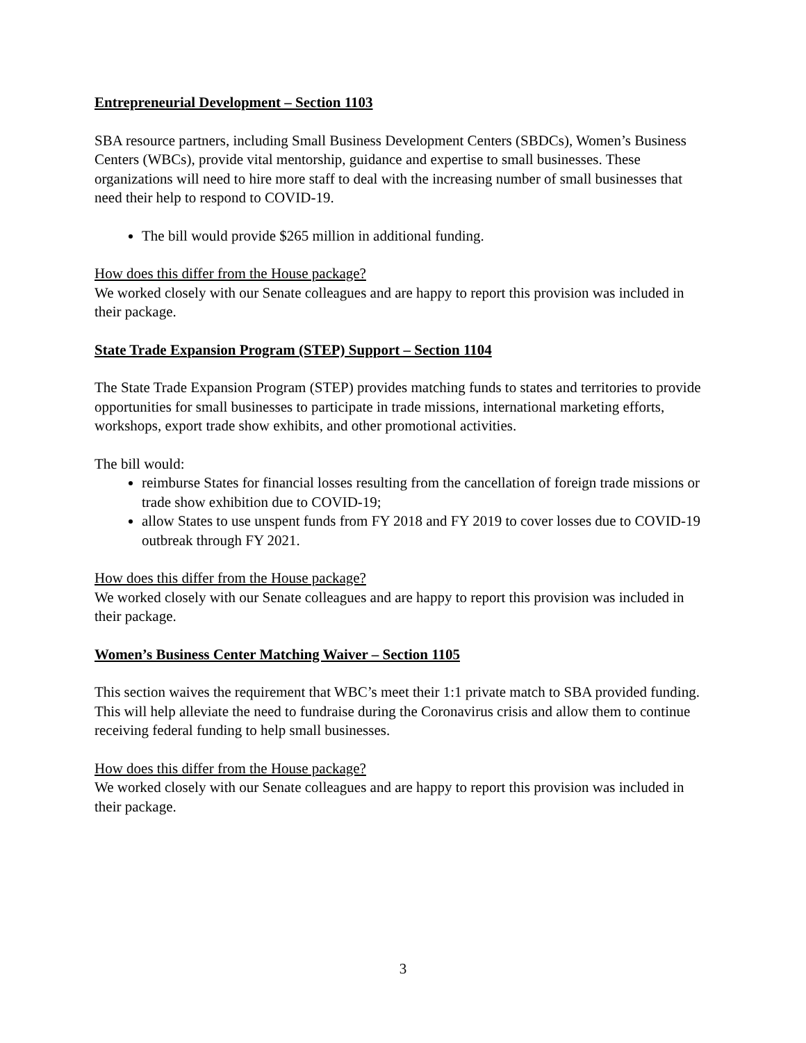Entrepreneurial Development – Section 1103
SBA resource partners, including Small Business Development Centers (SBDCs), Women’s Business Centers (WBCs), provide vital mentorship, guidance and expertise to small businesses. These organizations will need to hire more staff to deal with the increasing number of small businesses that need their help to respond to COVID-19.
The bill would provide $265 million in additional funding.
How does this differ from the House package?
We worked closely with our Senate colleagues and are happy to report this provision was included in their package.
State Trade Expansion Program (STEP) Support – Section 1104
The State Trade Expansion Program (STEP) provides matching funds to states and territories to provide opportunities for small businesses to participate in trade missions, international marketing efforts, workshops, export trade show exhibits, and other promotional activities.
The bill would:
reimburse States for financial losses resulting from the cancellation of foreign trade missions or trade show exhibition due to COVID-19;
allow States to use unspent funds from FY 2018 and FY 2019 to cover losses due to COVID-19 outbreak through FY 2021.
How does this differ from the House package?
We worked closely with our Senate colleagues and are happy to report this provision was included in their package.
Women’s Business Center Matching Waiver – Section 1105
This section waives the requirement that WBC’s meet their 1:1 private match to SBA provided funding. This will help alleviate the need to fundraise during the Coronavirus crisis and allow them to continue receiving federal funding to help small businesses.
How does this differ from the House package?
We worked closely with our Senate colleagues and are happy to report this provision was included in their package.
3